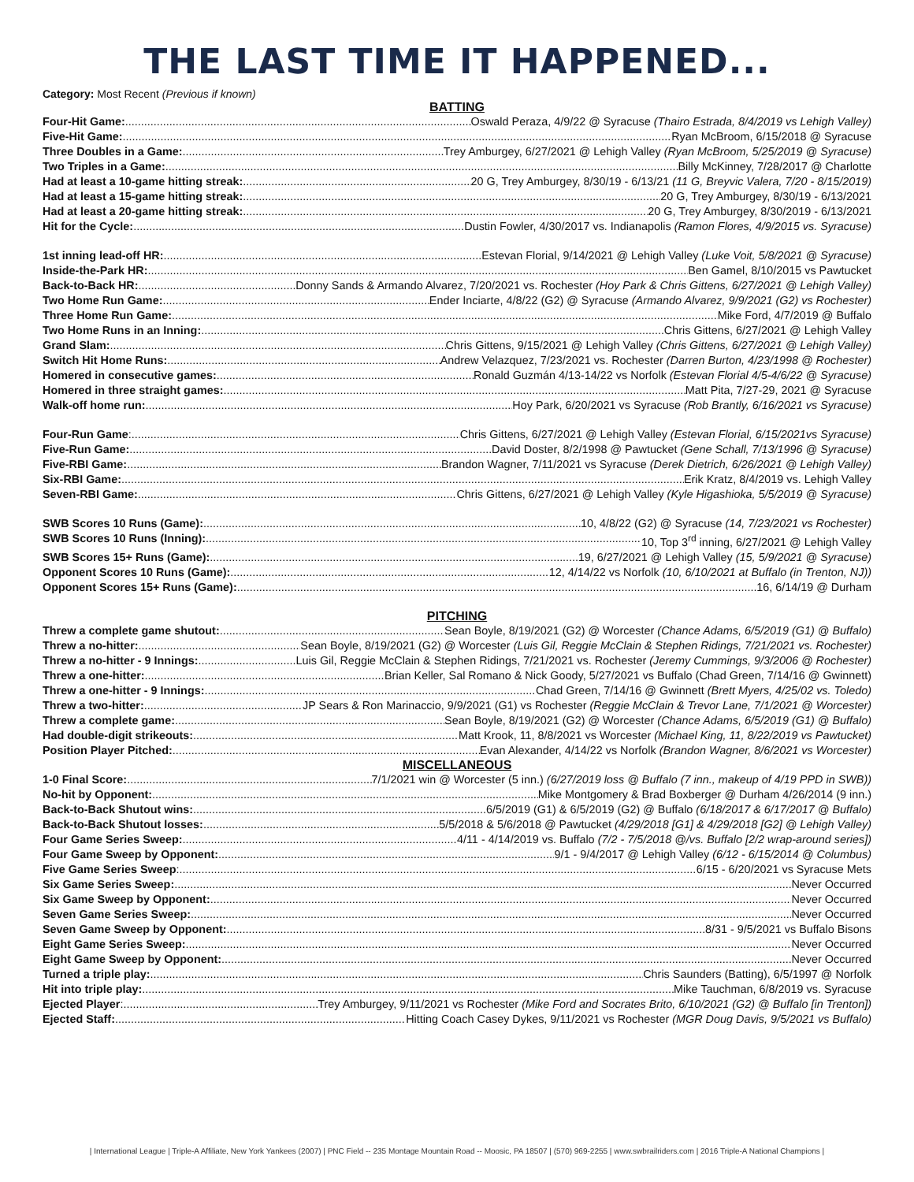THE LAST TIME IT HAPPENED...
Category: Most Recent (Previous if known)
BATTING
Four-Hit Game: Oswald Peraza, 4/9/22 @ Syracuse (Thairo Estrada, 8/4/2019 vs Lehigh Valley)
Five-Hit Game: Ryan McBroom, 6/15/2018 @ Syracuse
Three Doubles in a Game: Trey Amburgey, 6/27/2021 @ Lehigh Valley (Ryan McBroom, 5/25/2019 @ Syracuse)
Two Triples in a Game: Billy McKinney, 7/28/2017 @ Charlotte
Had at least a 10-game hitting streak: 20 G, Trey Amburgey, 8/30/19 - 6/13/21 (11 G, Breyvic Valera, 7/20 - 8/15/2019)
Had at least a 15-game hitting streak: 20 G, Trey Amburgey, 8/30/19 - 6/13/2021
Had at least a 20-game hitting streak: 20 G, Trey Amburgey, 8/30/2019 - 6/13/2021
Hit for the Cycle: Dustin Fowler, 4/30/2017 vs. Indianapolis (Ramon Flores, 4/9/2015 vs. Syracuse)
1st inning lead-off HR: Estevan Florial, 9/14/2021 @ Lehigh Valley (Luke Voit, 5/8/2021 @ Syracuse)
Inside-the-Park HR: Ben Gamel, 8/10/2015 vs Pawtucket
Back-to-Back HR: Donny Sands & Armando Alvarez, 7/20/2021 vs. Rochester (Hoy Park & Chris Gittens, 6/27/2021 @ Lehigh Valley)
Two Home Run Game: Ender Inciarte, 4/8/22 (G2) @ Syracuse (Armando Alvarez, 9/9/2021 (G2) vs Rochester)
Three Home Run Game: Mike Ford, 4/7/2019 @ Buffalo
Two Home Runs in an Inning: Chris Gittens, 6/27/2021 @ Lehigh Valley
Grand Slam: Chris Gittens, 9/15/2021 @ Lehigh Valley (Chris Gittens, 6/27/2021 @ Lehigh Valley)
Switch Hit Home Runs: Andrew Velazquez, 7/23/2021 vs. Rochester (Darren Burton, 4/23/1998 @ Rochester)
Homered in consecutive games: Ronald Guzmán 4/13-14/22 vs Norfolk (Estevan Florial 4/5-4/6/22 @ Syracuse)
Homered in three straight games: Matt Pita, 7/27-29, 2021 @ Syracuse
Walk-off home run: Hoy Park, 6/20/2021 vs Syracuse (Rob Brantly, 6/16/2021 vs Syracuse)
Four-Run Game: Chris Gittens, 6/27/2021 @ Lehigh Valley (Estevan Florial, 6/15/2021vs Syracuse)
Five-Run Game: David Doster, 8/2/1998 @ Pawtucket (Gene Schall, 7/13/1996 @ Syracuse)
Five-RBI Game: Brandon Wagner, 7/11/2021 vs Syracuse (Derek Dietrich, 6/26/2021 @ Lehigh Valley)
Six-RBI Game: Erik Kratz, 8/4/2019 vs. Lehigh Valley
Seven-RBI Game: Chris Gittens, 6/27/2021 @ Lehigh Valley (Kyle Higashioka, 5/5/2019 @ Syracuse)
SWB Scores 10 Runs (Game): 10, 4/8/22 (G2) @ Syracuse (14, 7/23/2021 vs Rochester)
SWB Scores 10 Runs (Inning): 10, Top 3<sup>rd</sup> inning, 6/27/2021 @ Lehigh Valley
SWB Scores 15+ Runs (Game): 19, 6/27/2021 @ Lehigh Valley (15, 5/9/2021 @ Syracuse)
Opponent Scores 10 Runs (Game): 12, 4/14/22 vs Norfolk (10, 6/10/2021 at Buffalo (in Trenton, NJ))
Opponent Scores 15+ Runs (Game): 16, 6/14/19 @ Durham
PITCHING
Threw a complete game shutout: Sean Boyle, 8/19/2021 (G2) @ Worcester (Chance Adams, 6/5/2019 (G1) @ Buffalo)
Threw a no-hitter: Sean Boyle, 8/19/2021 (G2) @ Worcester (Luis Gil, Reggie McClain & Stephen Ridings, 7/21/2021 vs. Rochester)
Threw a no-hitter - 9 Innings: Luis Gil, Reggie McClain & Stephen Ridings, 7/21/2021 vs. Rochester (Jeremy Cummings, 9/3/2006 @ Rochester)
Threw a one-hitter: Brian Keller, Sal Romano & Nick Goody, 5/27/2021 vs Buffalo (Chad Green, 7/14/16 @ Gwinnett)
Threw a one-hitter - 9 Innings: Chad Green, 7/14/16 @ Gwinnett (Brett Myers, 4/25/02 vs. Toledo)
Threw a two-hitter: JP Sears & Ron Marinaccio, 9/9/2021 (G1) vs Rochester (Reggie McClain & Trevor Lane, 7/1/2021 @ Worcester)
Threw a complete game: Sean Boyle, 8/19/2021 (G2) @ Worcester (Chance Adams, 6/5/2019 (G1) @ Buffalo)
Had double-digit strikeouts: Matt Krook, 11, 8/8/2021 vs Worcester (Michael King, 11, 8/22/2019 vs Pawtucket)
Position Player Pitched: Evan Alexander, 4/14/22 vs Norfolk (Brandon Wagner, 8/6/2021 vs Worcester)
MISCELLANEOUS
1-0 Final Score: 7/1/2021 win @ Worcester (5 inn.) (6/27/2019 loss @ Buffalo (7 inn., makeup of 4/19 PPD in SWB))
No-hit by Opponent: Mike Montgomery & Brad Boxberger @ Durham 4/26/2014 (9 inn.)
Back-to-Back Shutout wins: 6/5/2019 (G1) & 6/5/2019 (G2) @ Buffalo (6/18/2017 & 6/17/2017 @ Buffalo)
Back-to-Back Shutout losses: 5/5/2018 & 5/6/2018 @ Pawtucket (4/29/2018 [G1] & 4/29/2018 [G2] @ Lehigh Valley)
Four Game Series Sweep: 4/11 - 4/14/2019 vs. Buffalo (7/2 - 7/5/2018 @/vs. Buffalo [2/2 wrap-around series])
Four Game Sweep by Opponent: 9/1 - 9/4/2017 @ Lehigh Valley (6/12 - 6/15/2014 @ Columbus)
Five Game Series Sweep: 6/15 - 6/20/2021 vs Syracuse Mets
Six Game Series Sweep: Never Occurred
Six Game Sweep by Opponent: Never Occurred
Seven Game Series Sweep: Never Occurred
Seven Game Sweep by Opponent: 8/31 - 9/5/2021 vs Buffalo Bisons
Eight Game Series Sweep: Never Occurred
Eight Game Sweep by Opponent: Never Occurred
Turned a triple play: Chris Saunders (Batting), 6/5/1997 @ Norfolk
Hit into triple play: Mike Tauchman, 6/8/2019 vs. Syracuse
Ejected Player: Trey Amburgey, 9/11/2021 vs Rochester (Mike Ford and Socrates Brito, 6/10/2021 (G2) @ Buffalo [in Trenton])
Ejected Staff: Hitting Coach Casey Dykes, 9/11/2021 vs Rochester (MGR Doug Davis, 9/5/2021 vs Buffalo)
| International League | Triple-A Affiliate, New York Yankees (2007) | PNC Field -- 235 Montage Mountain Road -- Moosic, PA 18507 | (570) 969-2255 | www.swbrailriders.com | 2016 Triple-A National Champions |